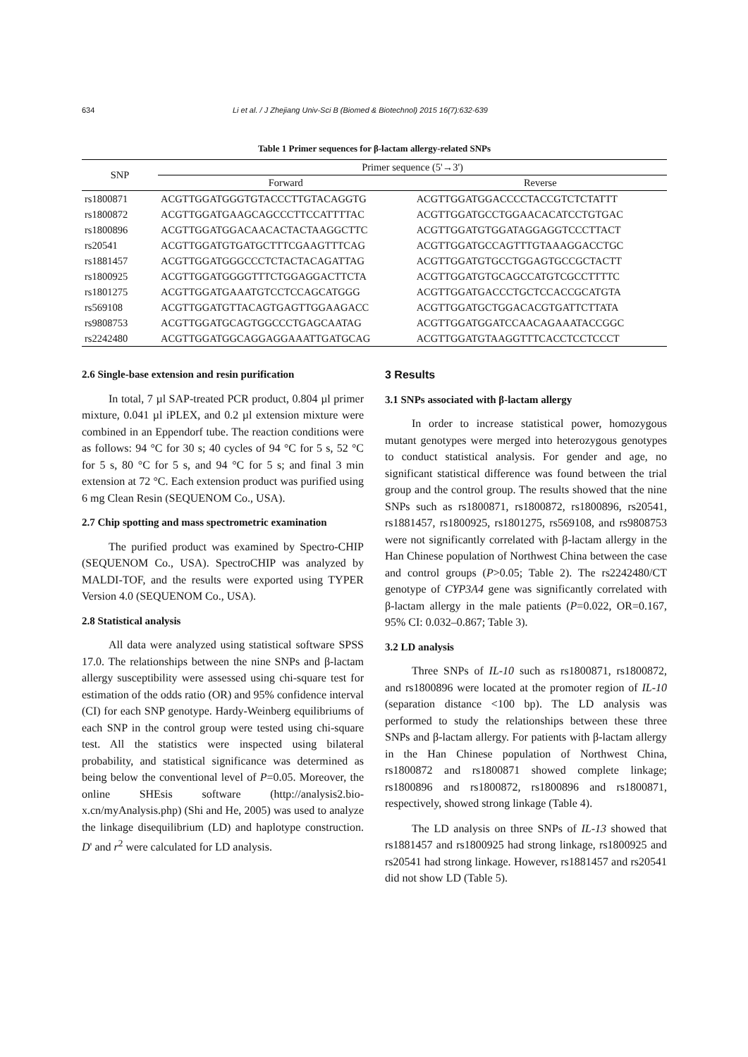634 Li et al. / J Zhejiang Univ-Sci B (Biomed & Biotechnol) 2015 16(7):632-639
Table 1 Primer sequences for β-lactam allergy-related SNPs
| SNP | Primer sequence (5'→3') | |
| --- | --- | --- |
| | Forward | Reverse |
| rs1800871 | ACGTTGGATGGGTGTACCCTTGTACAGGTG | ACGTTGGATGGACCCCTACCGTCTCTATTT |
| rs1800872 | ACGTTGGATGAAGCAGCCCTTCCATTTTAC | ACGTTGGATGCCTGGAACACATCCTGTGAC |
| rs1800896 | ACGTTGGATGGACAACACTACTAAGGCTTC | ACGTTGGATGTGGATAGGAGGTCCCTTACT |
| rs20541 | ACGTTGGATGTGATGCTTTCGAAGTTTCAG | ACGTTGGATGCCAGTTTGTAAAGGACCTGC |
| rs1881457 | ACGTTGGATGGGCCCTCTACTACAGATTAG | ACGTTGGATGTGCCTGGAGTGCCGCTACTT |
| rs1800925 | ACGTTGGATGGGGTTTCTGGAGGACTTCTA | ACGTTGGATGTGCAGCCATGTCGCCTTTTC |
| rs1801275 | ACGTTGGATGAAATGTCCTCCAGCATGGG | ACGTTGGATGACCCTGCTCCACCGCATGTA |
| rs569108 | ACGTTGGATGTTACAGTGAGTTGGAAGACC | ACGTTGGATGCTGGACACGTGATTCTTATA |
| rs9808753 | ACGTTGGATGCAGTGGCCCTGAGCAATAG | ACGTTGGATGGATCCAACAGAAATACCGGC |
| rs2242480 | ACGTTGGATGGCAGGAGGAAATTGATGCAG | ACGTTGGATGTAAGGTTTCACCTCCTCCCT |
2.6 Single-base extension and resin purification
In total, 7 µl SAP-treated PCR product, 0.804 µl primer mixture, 0.041 µl iPLEX, and 0.2 µl extension mixture were combined in an Eppendorf tube. The reaction conditions were as follows: 94 °C for 30 s; 40 cycles of 94 °C for 5 s, 52 °C for 5 s, 80 °C for 5 s, and 94 °C for 5 s; and final 3 min extension at 72 °C. Each extension product was purified using 6 mg Clean Resin (SEQUENOM Co., USA).
2.7 Chip spotting and mass spectrometric examination
The purified product was examined by Spectro-CHIP (SEQUENOM Co., USA). SpectroCHIP was analyzed by MALDI-TOF, and the results were exported using TYPER Version 4.0 (SEQUENOM Co., USA).
2.8 Statistical analysis
All data were analyzed using statistical software SPSS 17.0. The relationships between the nine SNPs and β-lactam allergy susceptibility were assessed using chi-square test for estimation of the odds ratio (OR) and 95% confidence interval (CI) for each SNP genotype. Hardy-Weinberg equilibriums of each SNP in the control group were tested using chi-square test. All the statistics were inspected using bilateral probability, and statistical significance was determined as being below the conventional level of P=0.05. Moreover, the online SHEsis software (http://analysis2.bio-x.cn/myAnalysis.php) (Shi and He, 2005) was used to analyze the linkage disequilibrium (LD) and haplotype construction. D' and r<sup>2</sup> were calculated for LD analysis.
3 Results
3.1 SNPs associated with β-lactam allergy
In order to increase statistical power, homozygous mutant genotypes were merged into heterozygous genotypes to conduct statistical analysis. For gender and age, no significant statistical difference was found between the trial group and the control group. The results showed that the nine SNPs such as rs1800871, rs1800872, rs1800896, rs20541, rs1881457, rs1800925, rs1801275, rs569108, and rs9808753 were not significantly correlated with β-lactam allergy in the Han Chinese population of Northwest China between the case and control groups (P>0.05; Table 2). The rs2242480/CT genotype of CYP3A4 gene was significantly correlated with β-lactam allergy in the male patients (P=0.022, OR=0.167, 95% CI: 0.032–0.867; Table 3).
3.2 LD analysis
Three SNPs of IL-10 such as rs1800871, rs1800872, and rs1800896 were located at the promoter region of IL-10 (separation distance <100 bp). The LD analysis was performed to study the relationships between these three SNPs and β-lactam allergy. For patients with β-lactam allergy in the Han Chinese population of Northwest China, rs1800872 and rs1800871 showed complete linkage; rs1800896 and rs1800872, rs1800896 and rs1800871, respectively, showed strong linkage (Table 4).
The LD analysis on three SNPs of IL-13 showed that rs1881457 and rs1800925 had strong linkage, rs1800925 and rs20541 had strong linkage. However, rs1881457 and rs20541 did not show LD (Table 5).